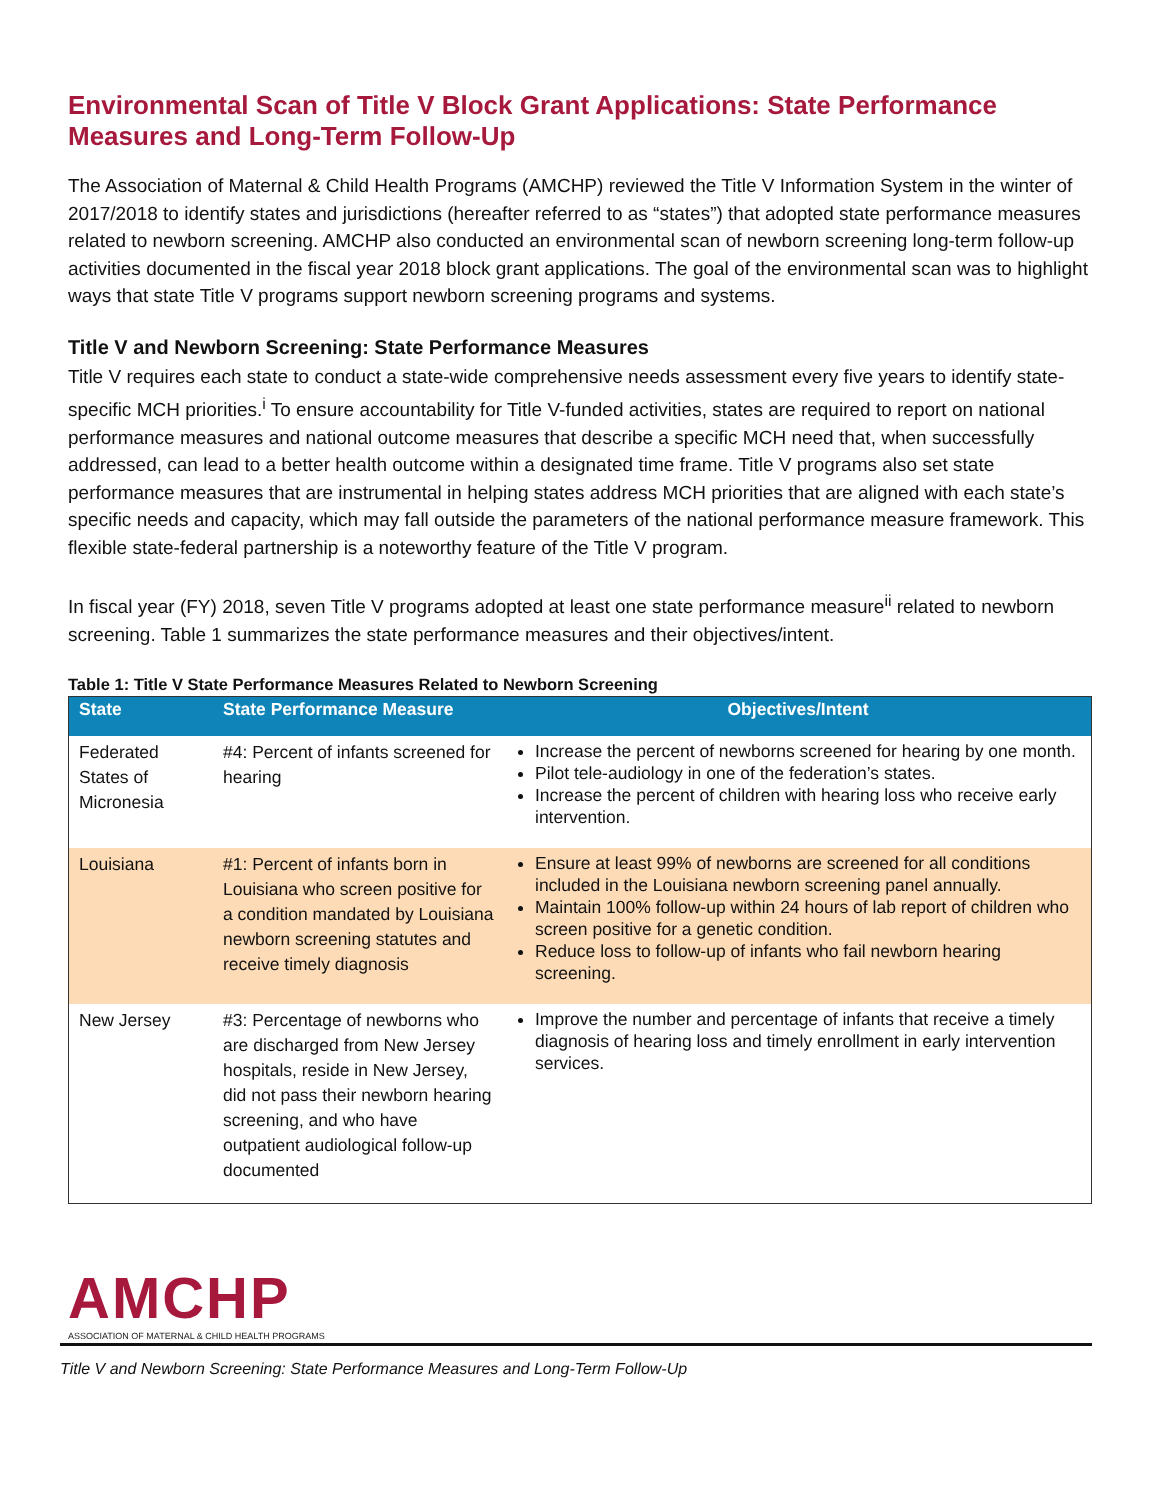Environmental Scan of Title V Block Grant Applications: State Performance Measures and Long-Term Follow-Up
The Association of Maternal & Child Health Programs (AMCHP) reviewed the Title V Information System in the winter of 2017/2018 to identify states and jurisdictions (hereafter referred to as “states”) that adopted state performance measures related to newborn screening. AMCHP also conducted an environmental scan of newborn screening long-term follow-up activities documented in the fiscal year 2018 block grant applications. The goal of the environmental scan was to highlight ways that state Title V programs support newborn screening programs and systems.
Title V and Newborn Screening: State Performance Measures
Title V requires each state to conduct a state-wide comprehensive needs assessment every five years to identify state-specific MCH priorities.<sup>i</sup> To ensure accountability for Title V-funded activities, states are required to report on national performance measures and national outcome measures that describe a specific MCH need that, when successfully addressed, can lead to a better health outcome within a designated time frame. Title V programs also set state performance measures that are instrumental in helping states address MCH priorities that are aligned with each state’s specific needs and capacity, which may fall outside the parameters of the national performance measure framework. This flexible state-federal partnership is a noteworthy feature of the Title V program.
In fiscal year (FY) 2018, seven Title V programs adopted at least one state performance measure<sup>ii</sup> related to newborn screening. Table 1 summarizes the state performance measures and their objectives/intent.
Table 1: Title V State Performance Measures Related to Newborn Screening
| State | State Performance Measure | Objectives/Intent |
| --- | --- | --- |
| Federated States of Micronesia | #4: Percent of infants screened for hearing | Increase the percent of newborns screened for hearing by one month. Pilot tele-audiology in one of the federation’s states. Increase the percent of children with hearing loss who receive early intervention. |
| Louisiana | #1: Percent of infants born in Louisiana who screen positive for a condition mandated by Louisiana newborn screening statutes and receive timely diagnosis | Ensure at least 99% of newborns are screened for all conditions included in the Louisiana newborn screening panel annually. Maintain 100% follow-up within 24 hours of lab report of children who screen positive for a genetic condition. Reduce loss to follow-up of infants who fail newborn hearing screening. |
| New Jersey | #3: Percentage of newborns who are discharged from New Jersey hospitals, reside in New Jersey, did not pass their newborn hearing screening, and who have outpatient audiological follow-up documented | Improve the number and percentage of infants that receive a timely diagnosis of hearing loss and timely enrollment in early intervention services. |
AMCHP
ASSOCIATION OF MATERNAL & CHILD HEALTH PROGRAMS
Title V and Newborn Screening: State Performance Measures and Long-Term Follow-Up